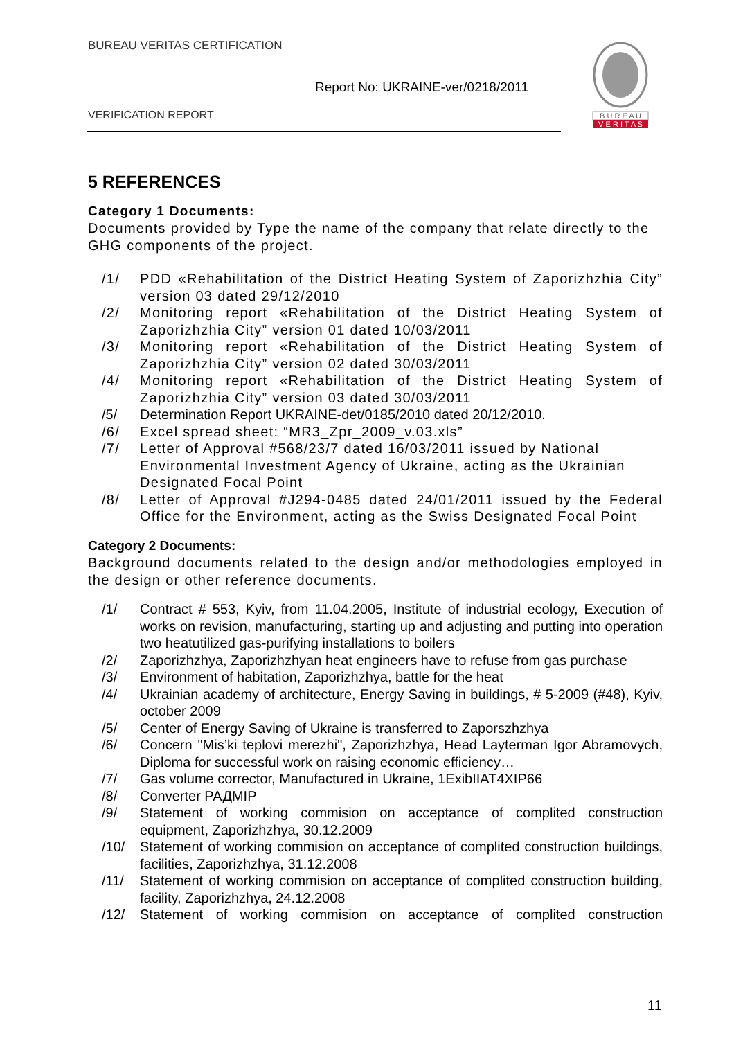BUREAU VERITAS CERTIFICATION
Report No: UKRAINE-ver/0218/2011
VERIFICATION REPORT
B U R E A U
V E R I T A S
5 REFERENCES
Category 1 Documents:
Documents provided by Type the name of the company that relate directly to the GHG components of the project.
/1/ PDD «Rehabilitation of the District Heating System of Zaporizhzhia City” version 03 dated 29/12/2010
/2/ Monitoring report «Rehabilitation of the District Heating System of Zaporizhzhia City” version 01 dated 10/03/2011
/3/ Monitoring report «Rehabilitation of the District Heating System of Zaporizhzhia City” version 02 dated 30/03/2011
/4/ Monitoring report «Rehabilitation of the District Heating System of Zaporizhzhia City” version 03 dated 30/03/2011
/5/ Determination Report UKRAINE-det/0185/2010 dated 20/12/2010.
/6/ Excel spread sheet: “MR3_Zpr_2009_v.03.xls”
/7/ Letter of Approval #568/23/7 dated 16/03/2011 issued by National Environmental Investment Agency of Ukraine, acting as the Ukrainian Designated Focal Point
/8/ Letter of Approval #J294-0485 dated 24/01/2011 issued by the Federal Office for the Environment, acting as the Swiss Designated Focal Point
Category 2 Documents:
Background documents related to the design and/or methodologies employed in the design or other reference documents.
/1/ Contract # 553, Kyiv, from 11.04.2005, Institute of industrial ecology, Execution of works on revision, manufacturing, starting up and adjusting and putting into operation two heatutilized gas-purifying installations to boilers
/2/ Zaporizhzhya, Zaporizhzhyan heat engineers have to refuse from gas purchase
/3/ Environment of habitation, Zaporizhzhya, battle for the heat
/4/ Ukrainian academy of architecture, Energy Saving in buildings, # 5-2009 (#48), Kyiv, october 2009
/5/ Center of Energy Saving of Ukraine is transferred to Zaporszhzhya
/6/ Concern "Mis’ki teplovi merezhi", Zaporizhzhya, Head Layterman Igor Abramovych, Diploma for successful work on raising economic efficiency…
/7/ Gas volume corrector, Manufactured in Ukraine, 1ExibIIAT4XIP66
/8/ Converter РАДМІР
/9/ Statement of working commision on acceptance of complited construction equipment, Zaporizhzhya, 30.12.2009
/10/ Statement of working commision on acceptance of complited construction buildings, facilities, Zaporizhzhya, 31.12.2008
/11/ Statement of working commision on acceptance of complited construction building, facility, Zaporizhzhya, 24.12.2008
/12/ Statement of working commision on acceptance of complited construction
11